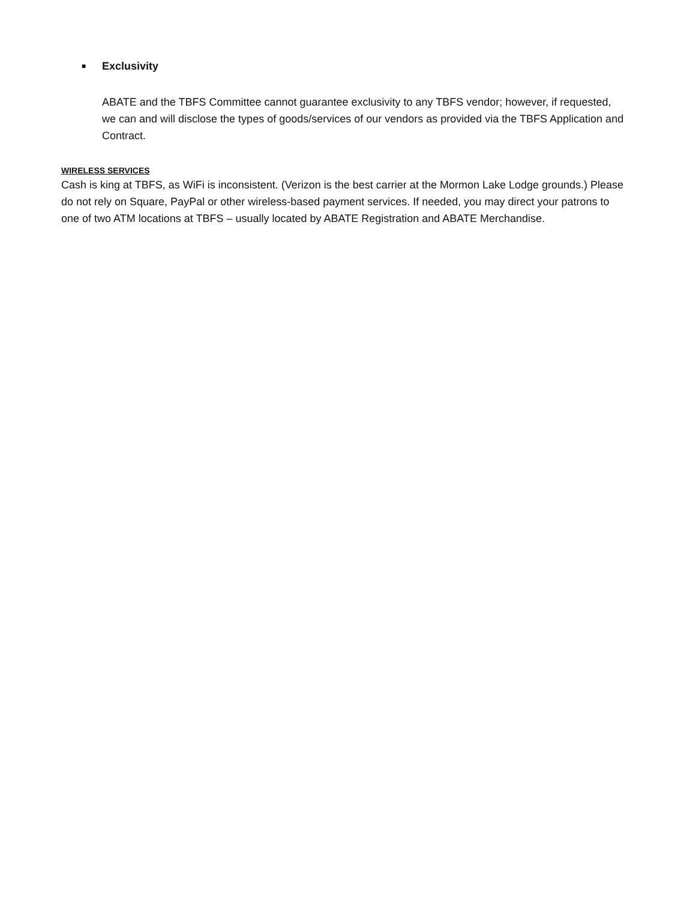■ Exclusivity
ABATE and the TBFS Committee cannot guarantee exclusivity to any TBFS vendor; however, if requested, we can and will disclose the types of goods/services of our vendors as provided via the TBFS Application and Contract.
WIRELESS SERVICES
Cash is king at TBFS, as WiFi is inconsistent. (Verizon is the best carrier at the Mormon Lake Lodge grounds.) Please do not rely on Square, PayPal or other wireless-based payment services. If needed, you may direct your patrons to one of two ATM locations at TBFS – usually located by ABATE Registration and ABATE Merchandise.